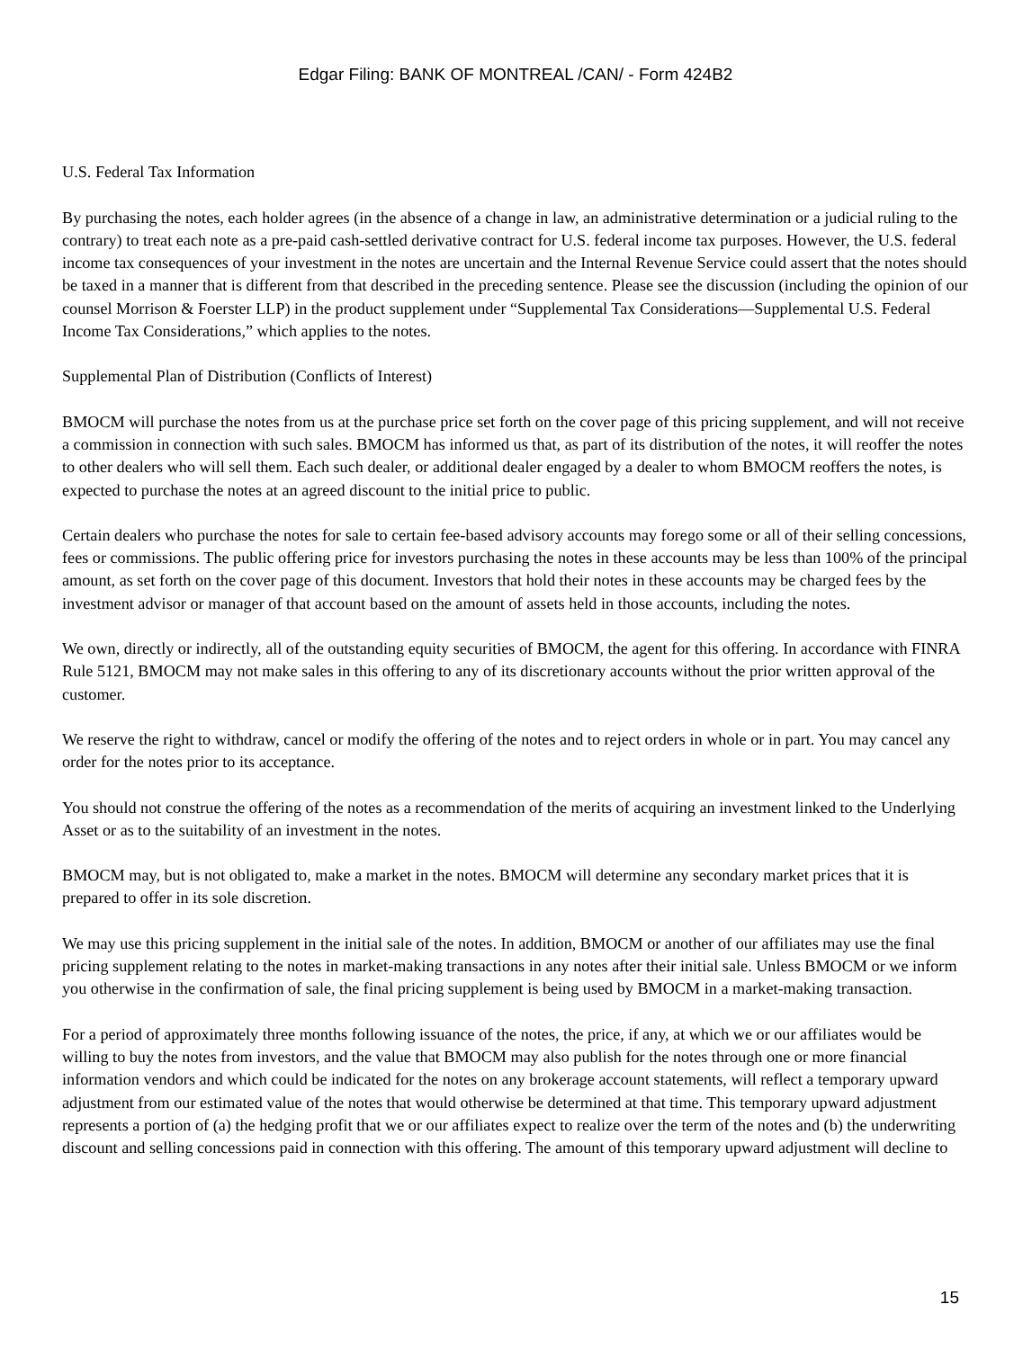Edgar Filing: BANK OF MONTREAL /CAN/ - Form 424B2
U.S. Federal Tax Information
By purchasing the notes, each holder agrees (in the absence of a change in law, an administrative determination or a judicial ruling to the contrary) to treat each note as a pre-paid cash-settled derivative contract for U.S. federal income tax purposes. However, the U.S. federal income tax consequences of your investment in the notes are uncertain and the Internal Revenue Service could assert that the notes should be taxed in a manner that is different from that described in the preceding sentence. Please see the discussion (including the opinion of our counsel Morrison & Foerster LLP) in the product supplement under “Supplemental Tax Considerations—Supplemental U.S. Federal Income Tax Considerations,” which applies to the notes.
Supplemental Plan of Distribution (Conflicts of Interest)
BMOCM will purchase the notes from us at the purchase price set forth on the cover page of this pricing supplement, and will not receive a commission in connection with such sales. BMOCM has informed us that, as part of its distribution of the notes, it will reoffer the notes to other dealers who will sell them. Each such dealer, or additional dealer engaged by a dealer to whom BMOCM reoffers the notes, is expected to purchase the notes at an agreed discount to the initial price to public.
Certain dealers who purchase the notes for sale to certain fee-based advisory accounts may forego some or all of their selling concessions, fees or commissions. The public offering price for investors purchasing the notes in these accounts may be less than 100% of the principal amount, as set forth on the cover page of this document. Investors that hold their notes in these accounts may be charged fees by the investment advisor or manager of that account based on the amount of assets held in those accounts, including the notes.
We own, directly or indirectly, all of the outstanding equity securities of BMOCM, the agent for this offering. In accordance with FINRA Rule 5121, BMOCM may not make sales in this offering to any of its discretionary accounts without the prior written approval of the customer.
We reserve the right to withdraw, cancel or modify the offering of the notes and to reject orders in whole or in part. You may cancel any order for the notes prior to its acceptance.
You should not construe the offering of the notes as a recommendation of the merits of acquiring an investment linked to the Underlying Asset or as to the suitability of an investment in the notes.
BMOCM may, but is not obligated to, make a market in the notes. BMOCM will determine any secondary market prices that it is prepared to offer in its sole discretion.
We may use this pricing supplement in the initial sale of the notes. In addition, BMOCM or another of our affiliates may use the final pricing supplement relating to the notes in market-making transactions in any notes after their initial sale. Unless BMOCM or we inform you otherwise in the confirmation of sale, the final pricing supplement is being used by BMOCM in a market-making transaction.
For a period of approximately three months following issuance of the notes, the price, if any, at which we or our affiliates would be willing to buy the notes from investors, and the value that BMOCM may also publish for the notes through one or more financial information vendors and which could be indicated for the notes on any brokerage account statements, will reflect a temporary upward adjustment from our estimated value of the notes that would otherwise be determined at that time. This temporary upward adjustment represents a portion of (a) the hedging profit that we or our affiliates expect to realize over the term of the notes and (b) the underwriting discount and selling concessions paid in connection with this offering. The amount of this temporary upward adjustment will decline to
15